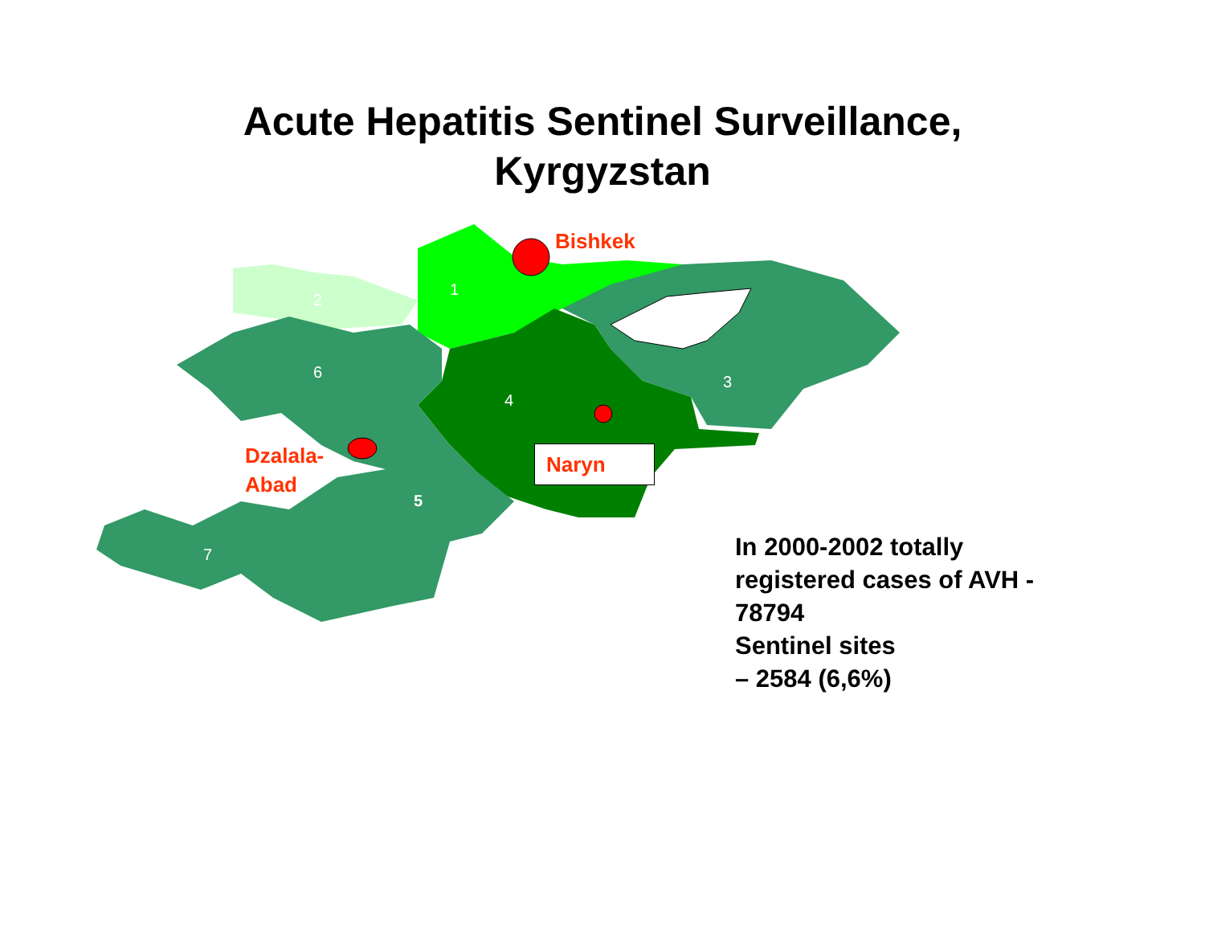Acute Hepatitis Sentinel Surveillance,
Kyrgyzstan
1
2
3
4
5
6
7
Bishkek
Dzalala-
Abad
Naryn
In 2000-2002 totally
registered cases of AVH -
78794
Sentinel sites
– 2584 (6,6%)